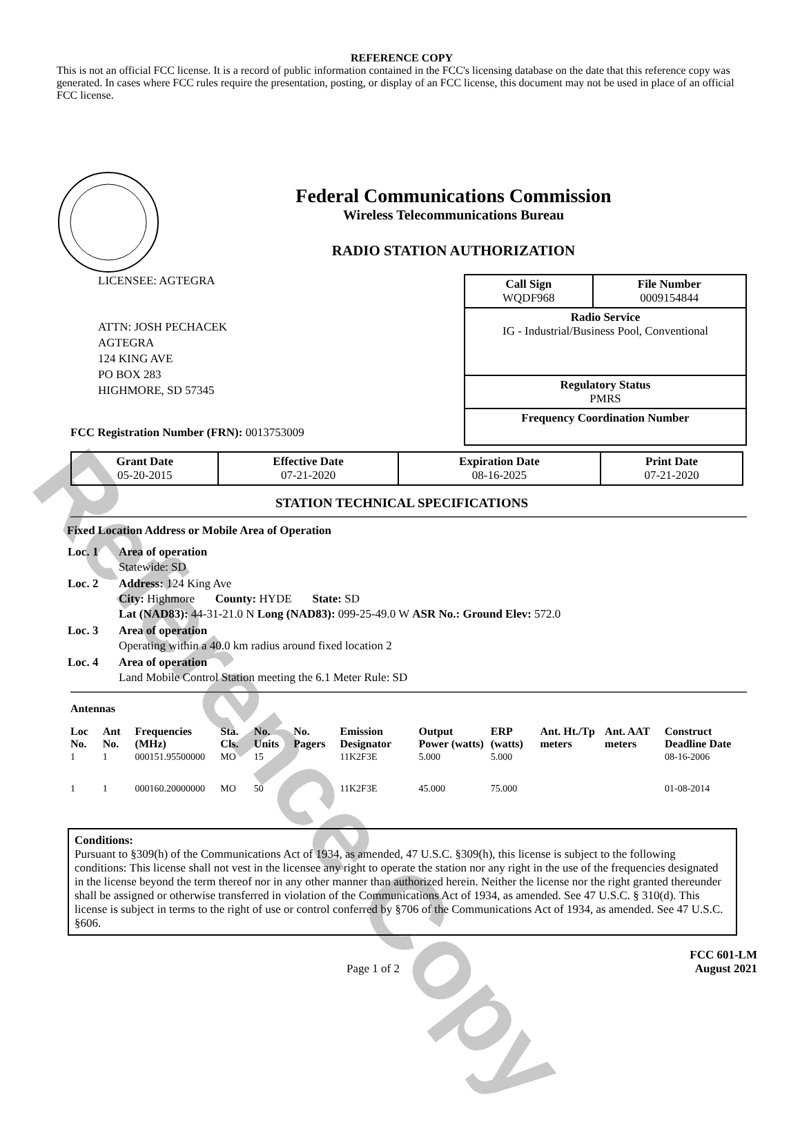Reference Copy
REFERENCE COPY
This is not an official FCC license. It is a record of public information contained in the FCC's licensing database on the date that this reference copy was generated. In cases where FCC rules require the presentation, posting, or display of an FCC license, this document may not be used in place of an official FCC license.
Federal Communications Commission
Wireless Telecommunications Bureau
RADIO STATION AUTHORIZATION
LICENSEE: AGTEGRA
ATTN: JOSH PECHACEK
AGTEGRA
124 KING AVE
PO BOX 283
HIGHMORE, SD 57345
FCC Registration Number (FRN): 0013753009
| Call Sign WQDF968 | File Number 0009154844 |
| Radio Service IG - Industrial/Business Pool, Conventional | |
| Regulatory Status PMRS | |
| Frequency Coordination Number | |
| Grant Date 05-20-2015 | Effective Date 07-21-2020 | Expiration Date 08-16-2025 | Print Date 07-21-2020 |
STATION TECHNICAL SPECIFICATIONS
Fixed Location Address or Mobile Area of Operation
| Loc. 1 | Area of operation Statewide: SD |
| Loc. 2 | Address: 124 King Ave City: Highmore County: HYDE State: SD Lat (NAD83): 44-31-21.0 N Long (NAD83): 099-25-49.0 W ASR No.: Ground Elev: 572.0 |
| Loc. 3 | Area of operation Operating within a 40.0 km radius around fixed location 2 |
| Loc. 4 | Area of operation Land Mobile Control Station meeting the 6.1 Meter Rule: SD |
Antennas
| Loc No. | Ant No. | Frequencies (MHz) | Sta. Cls. | No. Units | No. Pagers | Emission Designator | Output Power (watts) | ERP (watts) | Ant. Ht./Tp meters | Ant. AAT meters | Construct Deadline Date |
| --- | --- | --- | --- | --- | --- | --- | --- | --- | --- | --- | --- |
| 1 | 1 | 000151.95500000 | MO | 15 | | 11K2F3E | 5.000 | 5.000 | | | 08-16-2006 |
| 1 | 1 | 000160.20000000 | MO | 50 | | 11K2F3E | 45.000 | 75.000 | | | 01-08-2014 |
Conditions:
Pursuant to §309(h) of the Communications Act of 1934, as amended, 47 U.S.C. §309(h), this license is subject to the following conditions: This license shall not vest in the licensee any right to operate the station nor any right in the use of the frequencies designated in the license beyond the term thereof nor in any other manner than authorized herein. Neither the license nor the right granted thereunder shall be assigned or otherwise transferred in violation of the Communications Act of 1934, as amended. See 47 U.S.C. § 310(d). This license is subject in terms to the right of use or control conferred by §706 of the Communications Act of 1934, as amended. See 47 U.S.C. §606.
Page 1 of 2 FCC 601-LM
August 2021